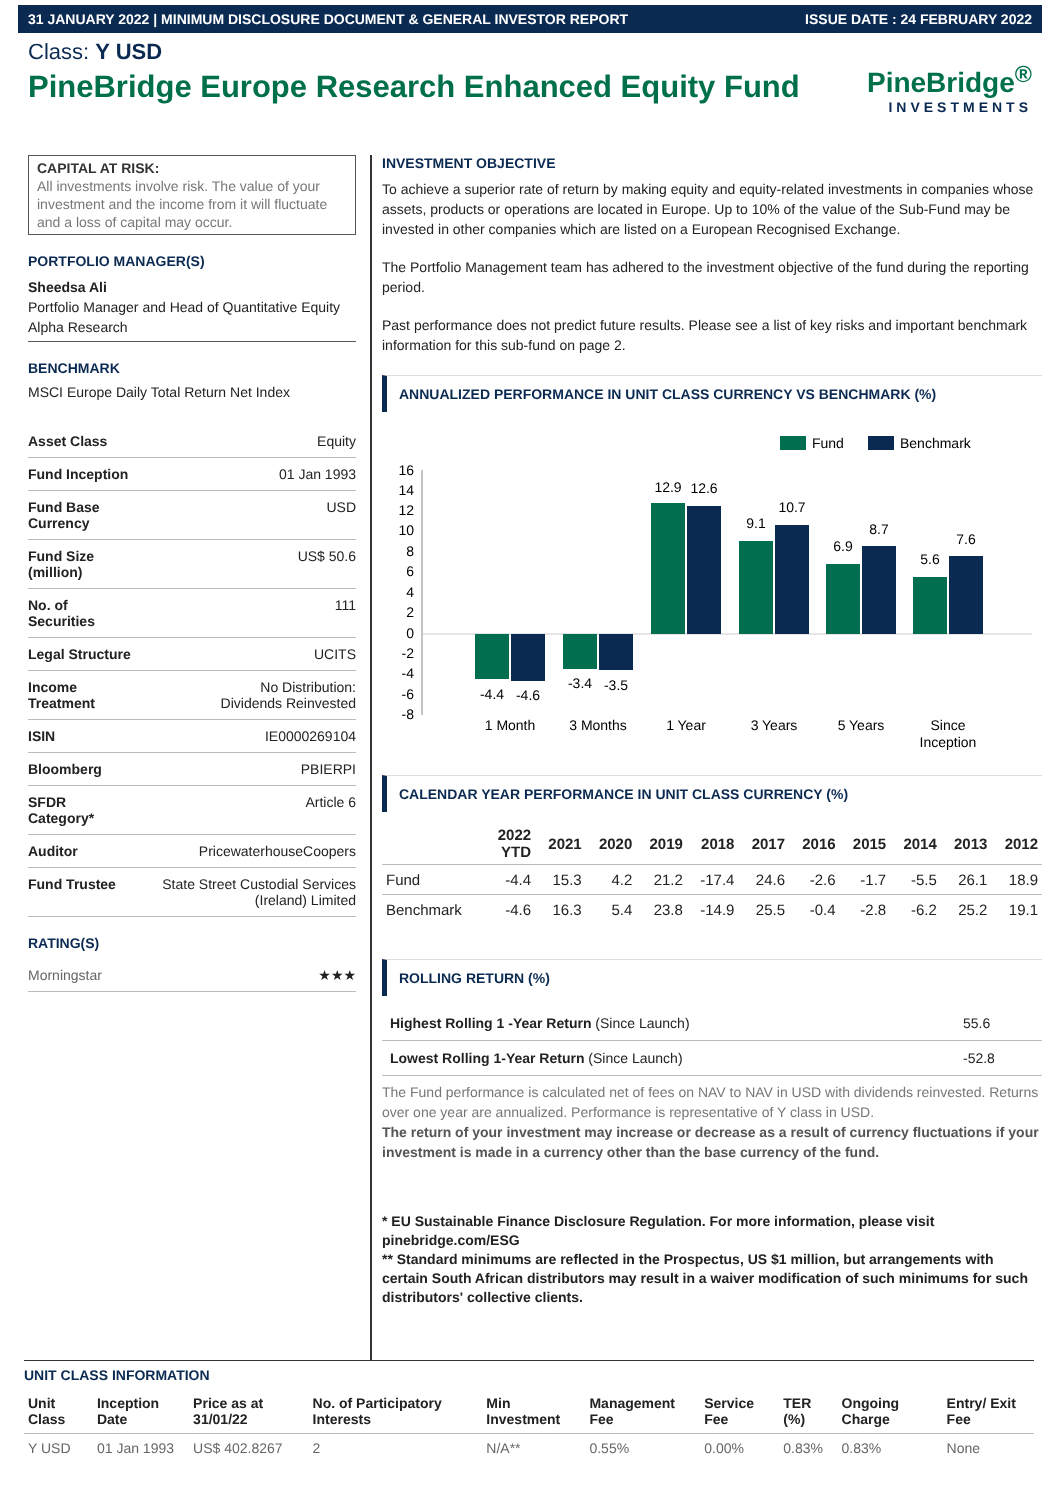31 JANUARY 2022 | MINIMUM DISCLOSURE DOCUMENT & GENERAL INVESTOR REPORT ISSUE DATE : 24 FEBRUARY 2022
Class: Y USD
PineBridge Europe Research Enhanced Equity Fund
PineBridge<sup>®</sup>
INVESTMENTS
CAPITAL AT RISK:
All investments involve risk. The value of your investment and the income from it will fluctuate and a loss of capital may occur.
PORTFOLIO MANAGER(S)
Sheedsa Ali
Portfolio Manager and Head of Quantitative Equity Alpha Research
BENCHMARK
MSCI Europe Daily Total Return Net Index
| Asset Class | Equity |
| Fund Inception | 01 Jan 1993 |
| Fund Base Currency | USD |
| Fund Size (million) | US$ 50.6 |
| No. of Securities | 111 |
| Legal Structure | UCITS |
| Income Treatment | No Distribution: Dividends Reinvested |
| ISIN | IE0000269104 |
| Bloomberg | PBIERPI |
| SFDR Category* | Article 6 |
| Auditor | PricewaterhouseCoopers |
| Fund Trustee | State Street Custodial Services (Ireland) Limited |
RATING(S)
| Morningstar | ★★★ |
INVESTMENT OBJECTIVE
To achieve a superior rate of return by making equity and equity-related investments in companies whose assets, products or operations are located in Europe. Up to 10% of the value of the Sub-Fund may be invested in other companies which are listed on a European Recognised Exchange.
The Portfolio Management team has adhered to the investment objective of the fund during the reporting period.
Past performance does not predict future results. Please see a list of key risks and important benchmark information for this sub-fund on page 2.
ANNUALIZED PERFORMANCE IN UNIT CLASS CURRENCY VS BENCHMARK (%)
Fund
Benchmark
16
14
12
10
8
6
4
2
0
-2
-4
-6
-8
-4.4
-4.6
-3.4
-3.5
12.9
12.6
9.1
10.7
6.9
8.7
5.6
7.6
1 Month
3 Months
1 Year
3 Years
5 Years
Since
Inception
CALENDAR YEAR PERFORMANCE IN UNIT CLASS CURRENCY (%)
| | 2022 YTD | 2021 | 2020 | 2019 | 2018 | 2017 | 2016 | 2015 | 2014 | 2013 | 2012 |
| --- | --- | --- | --- | --- | --- | --- | --- | --- | --- | --- | --- |
| Fund | -4.4 | 15.3 | 4.2 | 21.2 | -17.4 | 24.6 | -2.6 | -1.7 | -5.5 | 26.1 | 18.9 |
| Benchmark | -4.6 | 16.3 | 5.4 | 23.8 | -14.9 | 25.5 | -0.4 | -2.8 | -6.2 | 25.2 | 19.1 |
ROLLING RETURN (%)
| Highest Rolling 1 -Year Return (Since Launch) | 55.6 |
| Lowest Rolling 1-Year Return (Since Launch) | -52.8 |
The Fund performance is calculated net of fees on NAV to NAV in USD with dividends reinvested. Returns over one year are annualized. Performance is representative of Y class in USD.
The return of your investment may increase or decrease as a result of currency fluctuations if your investment is made in a currency other than the base currency of the fund.
* EU Sustainable Finance Disclosure Regulation. For more information, please visit pinebridge.com/ESG
** Standard minimums are reflected in the Prospectus, US $1 million, but arrangements with certain South African distributors may result in a waiver modification of such minimums for such distributors' collective clients.
UNIT CLASS INFORMATION
| Unit Class | Inception Date | Price as at 31/01/22 | No. of Participatory Interests | Min Investment | Management Fee | Service Fee | TER (%) | Ongoing Charge | Entry/ Exit Fee |
| --- | --- | --- | --- | --- | --- | --- | --- | --- | --- |
| Y USD | 01 Jan 1993 | US$ 402.8267 | 2 | N/A** | 0.55% | 0.00% | 0.83% | 0.83% | None |